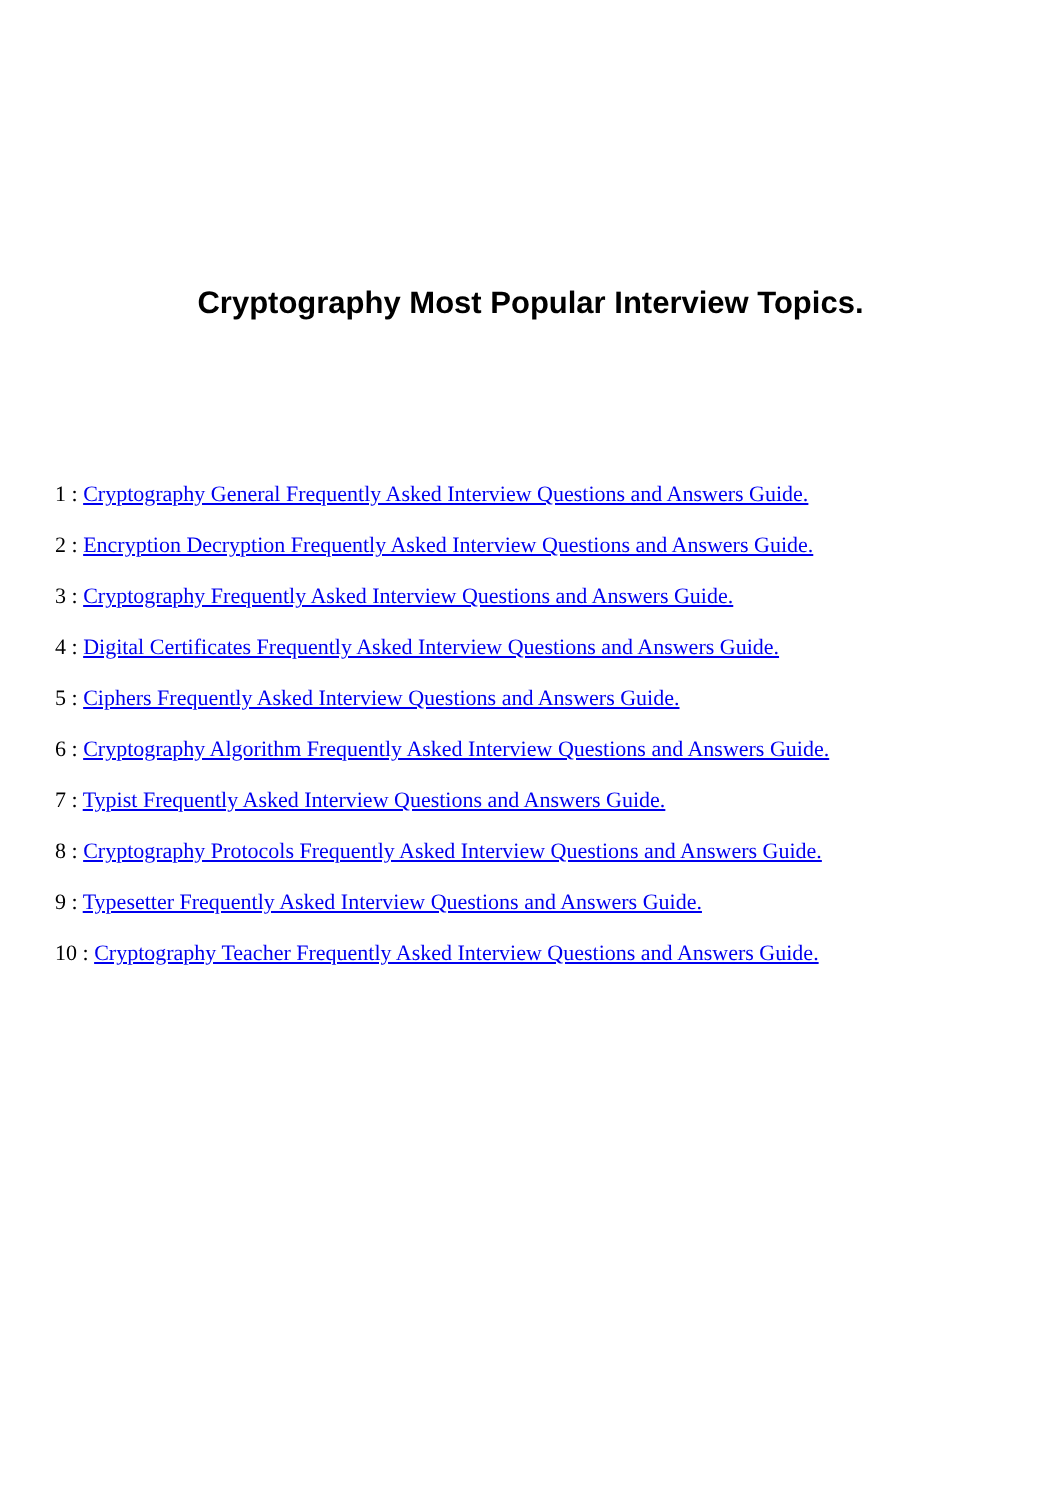Cryptography Most Popular Interview Topics.
1 : Cryptography General Frequently Asked Interview Questions and Answers Guide.
2 : Encryption Decryption Frequently Asked Interview Questions and Answers Guide.
3 : Cryptography Frequently Asked Interview Questions and Answers Guide.
4 : Digital Certificates Frequently Asked Interview Questions and Answers Guide.
5 : Ciphers Frequently Asked Interview Questions and Answers Guide.
6 : Cryptography Algorithm Frequently Asked Interview Questions and Answers Guide.
7 : Typist Frequently Asked Interview Questions and Answers Guide.
8 : Cryptography Protocols Frequently Asked Interview Questions and Answers Guide.
9 : Typesetter Frequently Asked Interview Questions and Answers Guide.
10 : Cryptography Teacher Frequently Asked Interview Questions and Answers Guide.